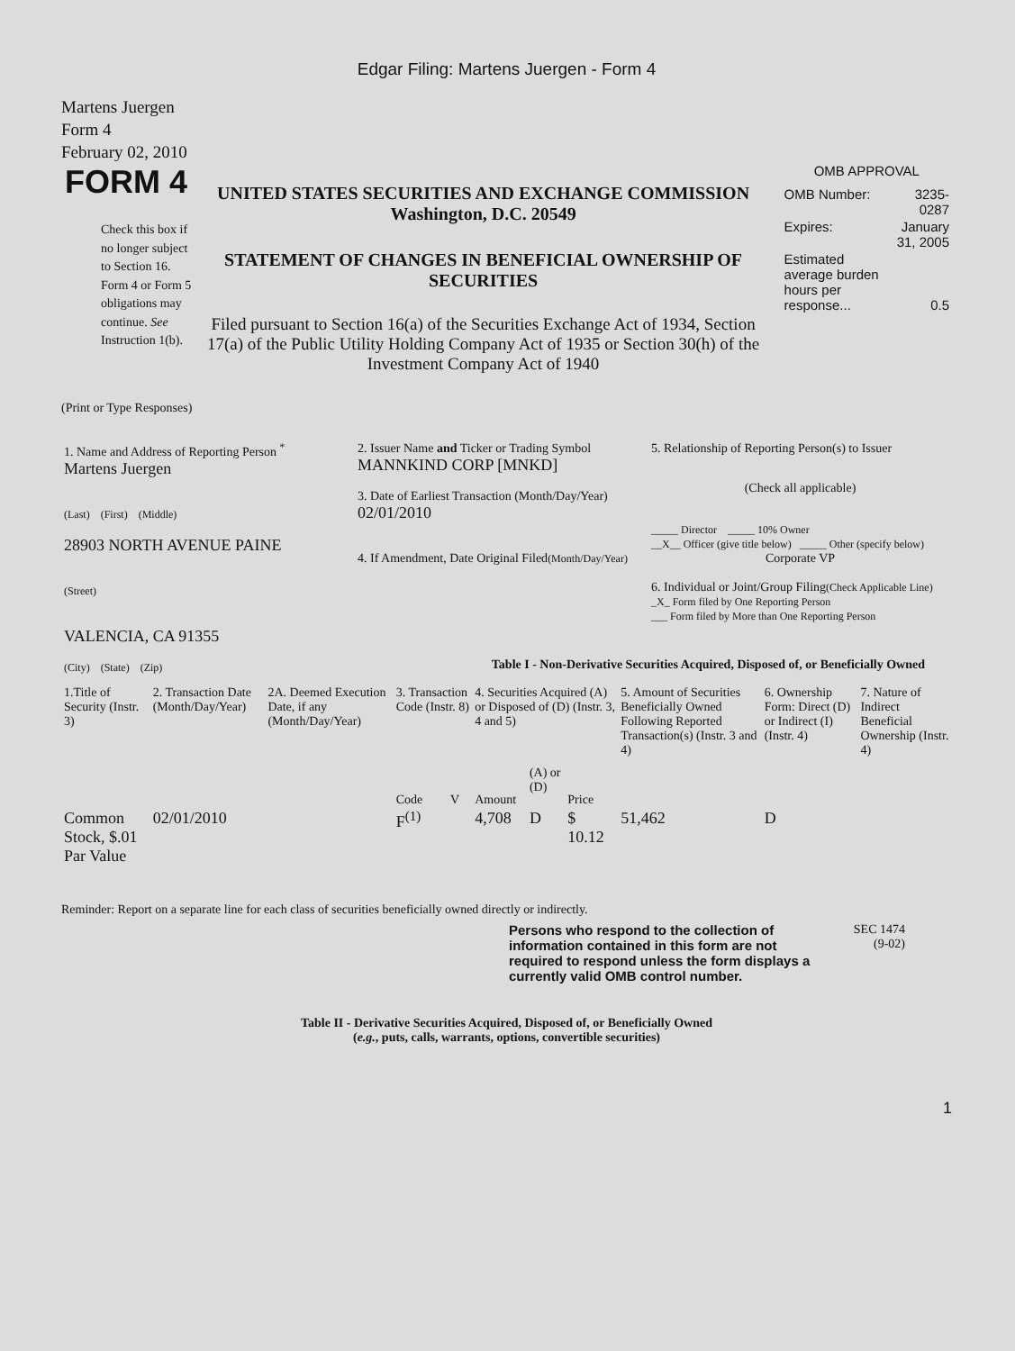Edgar Filing: Martens Juergen - Form 4
Martens Juergen
Form 4
February 02, 2010
FORM 4
Check this box if no longer subject to Section 16. Form 4 or Form 5 obligations may continue. See Instruction 1(b).
UNITED STATES SECURITIES AND EXCHANGE COMMISSION
Washington, D.C. 20549
STATEMENT OF CHANGES IN BENEFICIAL OWNERSHIP OF SECURITIES
Filed pursuant to Section 16(a) of the Securities Exchange Act of 1934, Section 17(a) of the Public Utility Holding Company Act of 1935 or Section 30(h) of the Investment Company Act of 1940
OMB APPROVAL
| OMB Number: | 3235-0287 |
| Expires: | January 31, 2005 |
| Estimated average burden hours per response... | 0.5 |
(Print or Type Responses)
| 1. Name and Address of Reporting Person <sup>*</sup> Martens Juergen (Last) (First) (Middle) 28903 NORTH AVENUE PAINE (Street) VALENCIA, CA 91355 (City) (State) (Zip) | 2. Issuer Name and Ticker or Trading Symbol MANNKIND CORP [MNKD] 3. Date of Earliest Transaction (Month/Day/Year) 02/01/2010 4. If Amendment, Date Original Filed (Month/Day/Year) | 5. Relationship of Reporting Person(s) to Issuer (Check all applicable) _____ Director _____ 10% Owner __X__ Officer (give title below) _____ Other (specify below) Corporate VP 6. Individual or Joint/Group Filing (Check Applicable Line) _X_ Form filed by One Reporting Person ___ Form filed by More than One Reporting Person |
Table I - Non-Derivative Securities Acquired, Disposed of, or Beneficially Owned
| 1.Title of Security (Instr. 3) | 2. Transaction Date (Month/Day/Year) | 2A. Deemed Execution Date, if any (Month/Day/Year) | 3. Transaction Code (Instr. 8) | | 4. Securities Acquired (A) or Disposed of (D) (Instr. 3, 4 and 5) | | | 5. Amount of Securities Beneficially Owned Following Reported Transaction(s) (Instr. 3 and 4) | 6. Ownership Form: Direct (D) or Indirect (I) (Instr. 4) | 7. Nature of Indirect Beneficial Ownership (Instr. 4) |
| --- | --- | --- | --- | --- | --- | --- | --- | --- | --- | --- |
| | | | Code | V | Amount | (A) or (D) | Price | | | |
| Common Stock, $.01 Par Value | 02/01/2010 | | F<sup>(1)</sup> | | 4,708 | D | $ 10.12 | 51,462 | D | |
Reminder: Report on a separate line for each class of securities beneficially owned directly or indirectly.
Persons who respond to the collection of information contained in this form are not required to respond unless the form displays a currently valid OMB control number.
SEC 1474
(9-02)
Table II - Derivative Securities Acquired, Disposed of, or Beneficially Owned
(e.g., puts, calls, warrants, options, convertible securities)
1